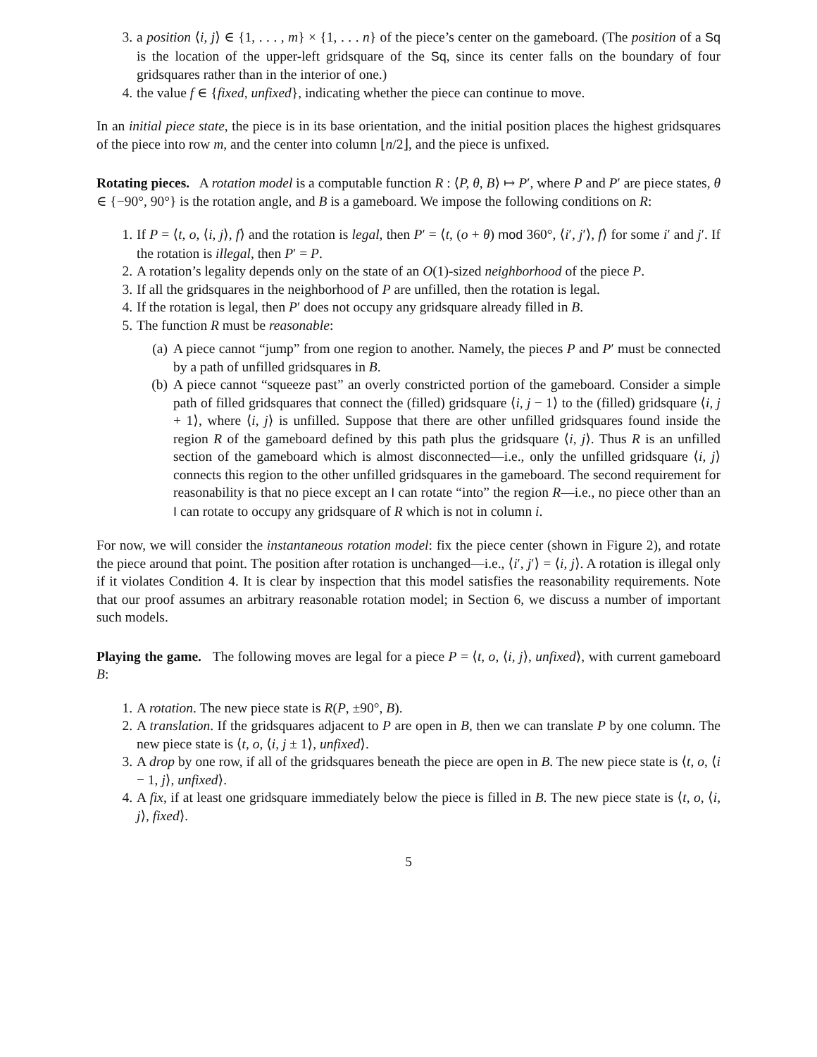3. a position ⟨i, j⟩ ∈ {1, . . . , m} × {1, . . . n} of the piece’s center on the gameboard. (The position of a Sq is the location of the upper-left gridsquare of the Sq, since its center falls on the boundary of four gridsquares rather than in the interior of one.)
4. the value f ∈ {fixed, unfixed}, indicating whether the piece can continue to move.
In an initial piece state, the piece is in its base orientation, and the initial position places the highest gridsquares of the piece into row m, and the center into column ⌊n/2⌋, and the piece is unfixed.
Rotating pieces. A rotation model is a computable function R : ⟨P, θ, B⟩ ↦ P′, where P and P′ are piece states, θ ∈ {−90°, 90°} is the rotation angle, and B is a gameboard. We impose the following conditions on R:
1. If P = ⟨t, o, ⟨i, j⟩, f⟩ and the rotation is legal, then P′ = ⟨t, (o + θ) mod 360°, ⟨i′, j′⟩, f⟩ for some i′ and j′. If the rotation is illegal, then P′ = P.
2. A rotation’s legality depends only on the state of an O(1)-sized neighborhood of the piece P.
3. If all the gridsquares in the neighborhood of P are unfilled, then the rotation is legal.
4. If the rotation is legal, then P′ does not occupy any gridsquare already filled in B.
5. The function R must be reasonable:
(a) A piece cannot “jump” from one region to another. Namely, the pieces P and P′ must be connected by a path of unfilled gridsquares in B.
(b) A piece cannot “squeeze past” an overly constricted portion of the gameboard. Consider a simple path of filled gridsquares that connect the (filled) gridsquare ⟨i, j − 1⟩ to the (filled) gridsquare ⟨i, j + 1⟩, where ⟨i, j⟩ is unfilled. Suppose that there are other unfilled gridsquares found inside the region R of the gameboard defined by this path plus the gridsquare ⟨i, j⟩. Thus R is an unfilled section of the gameboard which is almost disconnected—i.e., only the unfilled gridsquare ⟨i, j⟩ connects this region to the other unfilled gridsquares in the gameboard. The second requirement for reasonability is that no piece except an I can rotate “into” the region R—i.e., no piece other than an I can rotate to occupy any gridsquare of R which is not in column i.
For now, we will consider the instantaneous rotation model: fix the piece center (shown in Figure 2), and rotate the piece around that point. The position after rotation is unchanged—i.e., ⟨i′, j′⟩ = ⟨i, j⟩. A rotation is illegal only if it violates Condition 4. It is clear by inspection that this model satisfies the reasonability requirements. Note that our proof assumes an arbitrary reasonable rotation model; in Section 6, we discuss a number of important such models.
Playing the game. The following moves are legal for a piece P = ⟨t, o, ⟨i, j⟩, unfixed⟩, with current gameboard B:
1. A rotation. The new piece state is R(P, ±90°, B).
2. A translation. If the gridsquares adjacent to P are open in B, then we can translate P by one column. The new piece state is ⟨t, o, ⟨i, j ± 1⟩, unfixed⟩.
3. A drop by one row, if all of the gridsquares beneath the piece are open in B. The new piece state is ⟨t, o, ⟨i − 1, j⟩, unfixed⟩.
4. A fix, if at least one gridsquare immediately below the piece is filled in B. The new piece state is ⟨t, o, ⟨i, j⟩, fixed⟩.
5